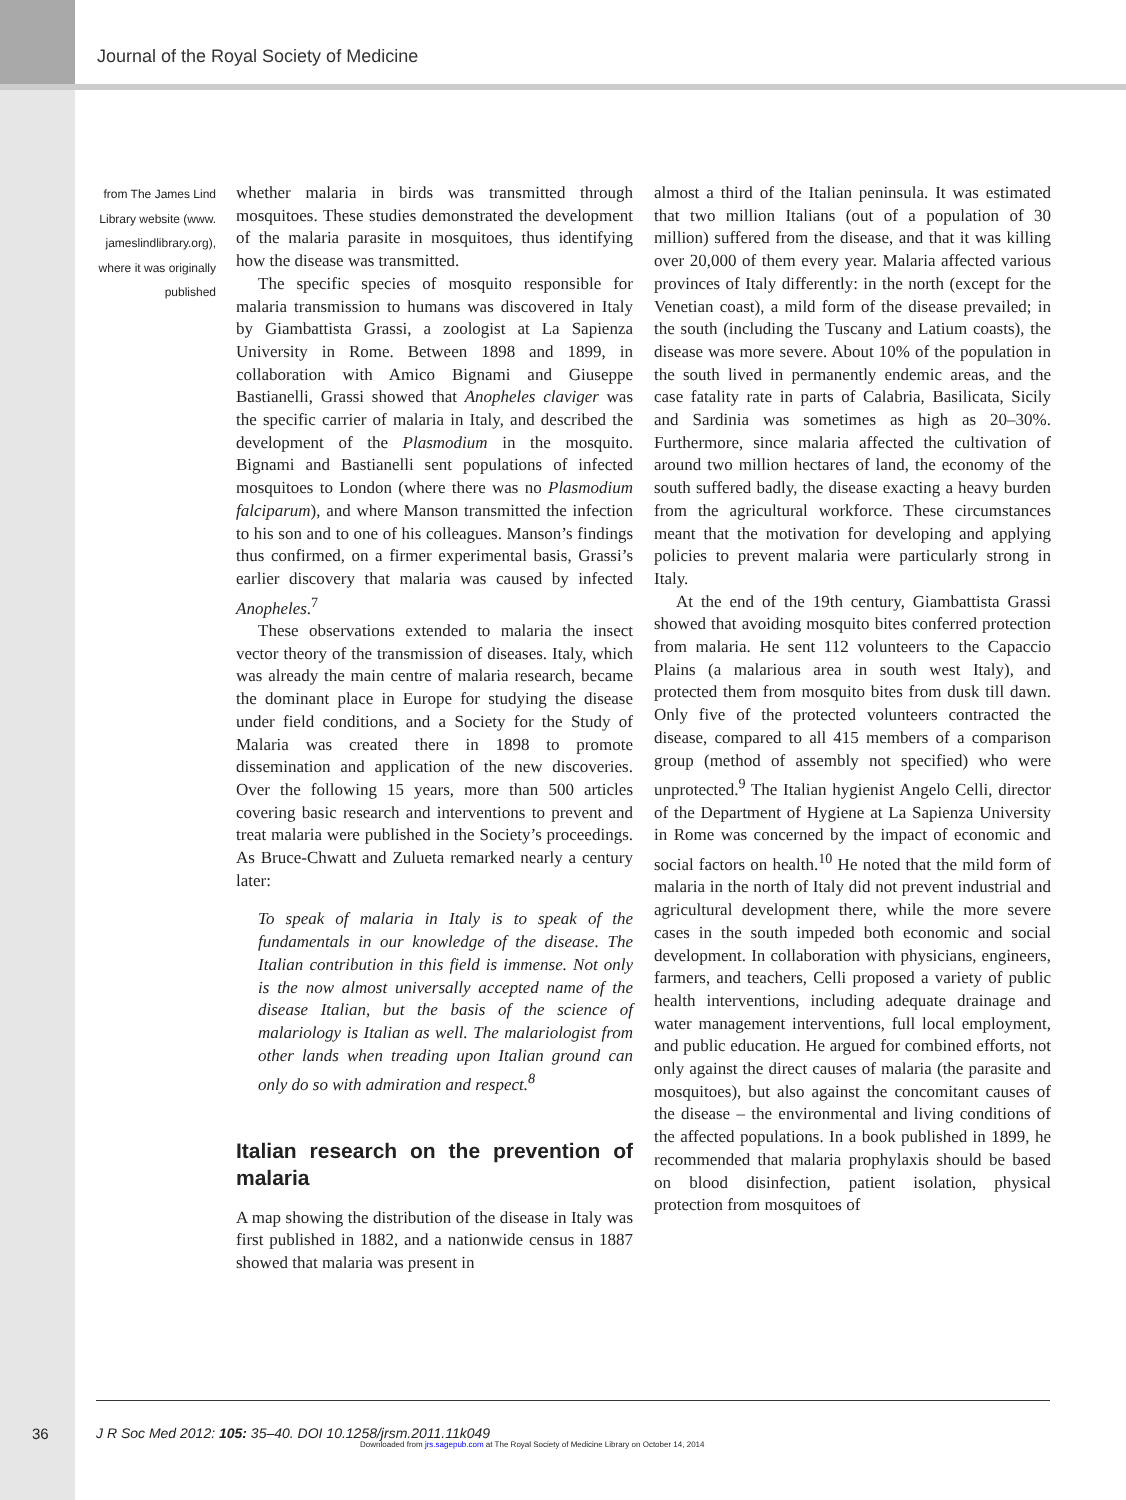Journal of the Royal Society of Medicine
from The James Lind Library website (www. jameslindlibrary.org), where it was originally published
whether malaria in birds was transmitted through mosquitoes. These studies demonstrated the development of the malaria parasite in mosquitoes, thus identifying how the disease was transmitted.
The specific species of mosquito responsible for malaria transmission to humans was discovered in Italy by Giambattista Grassi, a zoologist at La Sapienza University in Rome. Between 1898 and 1899, in collaboration with Amico Bignami and Giuseppe Bastianelli, Grassi showed that Anopheles claviger was the specific carrier of malaria in Italy, and described the development of the Plasmodium in the mosquito. Bignami and Bastianelli sent populations of infected mosquitoes to London (where there was no Plasmodium falciparum), and where Manson transmitted the infection to his son and to one of his colleagues. Manson’s findings thus confirmed, on a firmer experimental basis, Grassi’s earlier discovery that malaria was caused by infected Anopheles.<sup>7</sup>
These observations extended to malaria the insect vector theory of the transmission of diseases. Italy, which was already the main centre of malaria research, became the dominant place in Europe for studying the disease under field conditions, and a Society for the Study of Malaria was created there in 1898 to promote dissemination and application of the new discoveries. Over the following 15 years, more than 500 articles covering basic research and interventions to prevent and treat malaria were published in the Society’s proceedings. As Bruce-Chwatt and Zulueta remarked nearly a century later:
To speak of malaria in Italy is to speak of the fundamentals in our knowledge of the disease. The Italian contribution in this field is immense. Not only is the now almost universally accepted name of the disease Italian, but the basis of the science of malariology is Italian as well. The malariologist from other lands when treading upon Italian ground can only do so with admiration and respect.<sup>8</sup>
Italian research on the prevention of malaria
A map showing the distribution of the disease in Italy was first published in 1882, and a nationwide census in 1887 showed that malaria was present in
almost a third of the Italian peninsula. It was estimated that two million Italians (out of a population of 30 million) suffered from the disease, and that it was killing over 20,000 of them every year. Malaria affected various provinces of Italy differently: in the north (except for the Venetian coast), a mild form of the disease prevailed; in the south (including the Tuscany and Latium coasts), the disease was more severe. About 10% of the population in the south lived in permanently endemic areas, and the case fatality rate in parts of Calabria, Basilicata, Sicily and Sardinia was sometimes as high as 20–30%. Furthermore, since malaria affected the cultivation of around two million hectares of land, the economy of the south suffered badly, the disease exacting a heavy burden from the agricultural workforce. These circumstances meant that the motivation for developing and applying policies to prevent malaria were particularly strong in Italy.
At the end of the 19th century, Giambattista Grassi showed that avoiding mosquito bites conferred protection from malaria. He sent 112 volunteers to the Capaccio Plains (a malarious area in south west Italy), and protected them from mosquito bites from dusk till dawn. Only five of the protected volunteers contracted the disease, compared to all 415 members of a comparison group (method of assembly not specified) who were unprotected.<sup>9</sup> The Italian hygienist Angelo Celli, director of the Department of Hygiene at La Sapienza University in Rome was concerned by the impact of economic and social factors on health.<sup>10</sup> He noted that the mild form of malaria in the north of Italy did not prevent industrial and agricultural development there, while the more severe cases in the south impeded both economic and social development. In collaboration with physicians, engineers, farmers, and teachers, Celli proposed a variety of public health interventions, including adequate drainage and water management interventions, full local employment, and public education. He argued for combined efforts, not only against the direct causes of malaria (the parasite and mosquitoes), but also against the concomitant causes of the disease – the environmental and living conditions of the affected populations. In a book published in 1899, he recommended that malaria prophylaxis should be based on blood disinfection, patient isolation, physical protection from mosquitoes of
36
J R Soc Med 2012: 105: 35–40. DOI 10.1258/jrsm.2011.11k049
Downloaded from jrs.sagepub.com at The Royal Society of Medicine Library on October 14, 2014